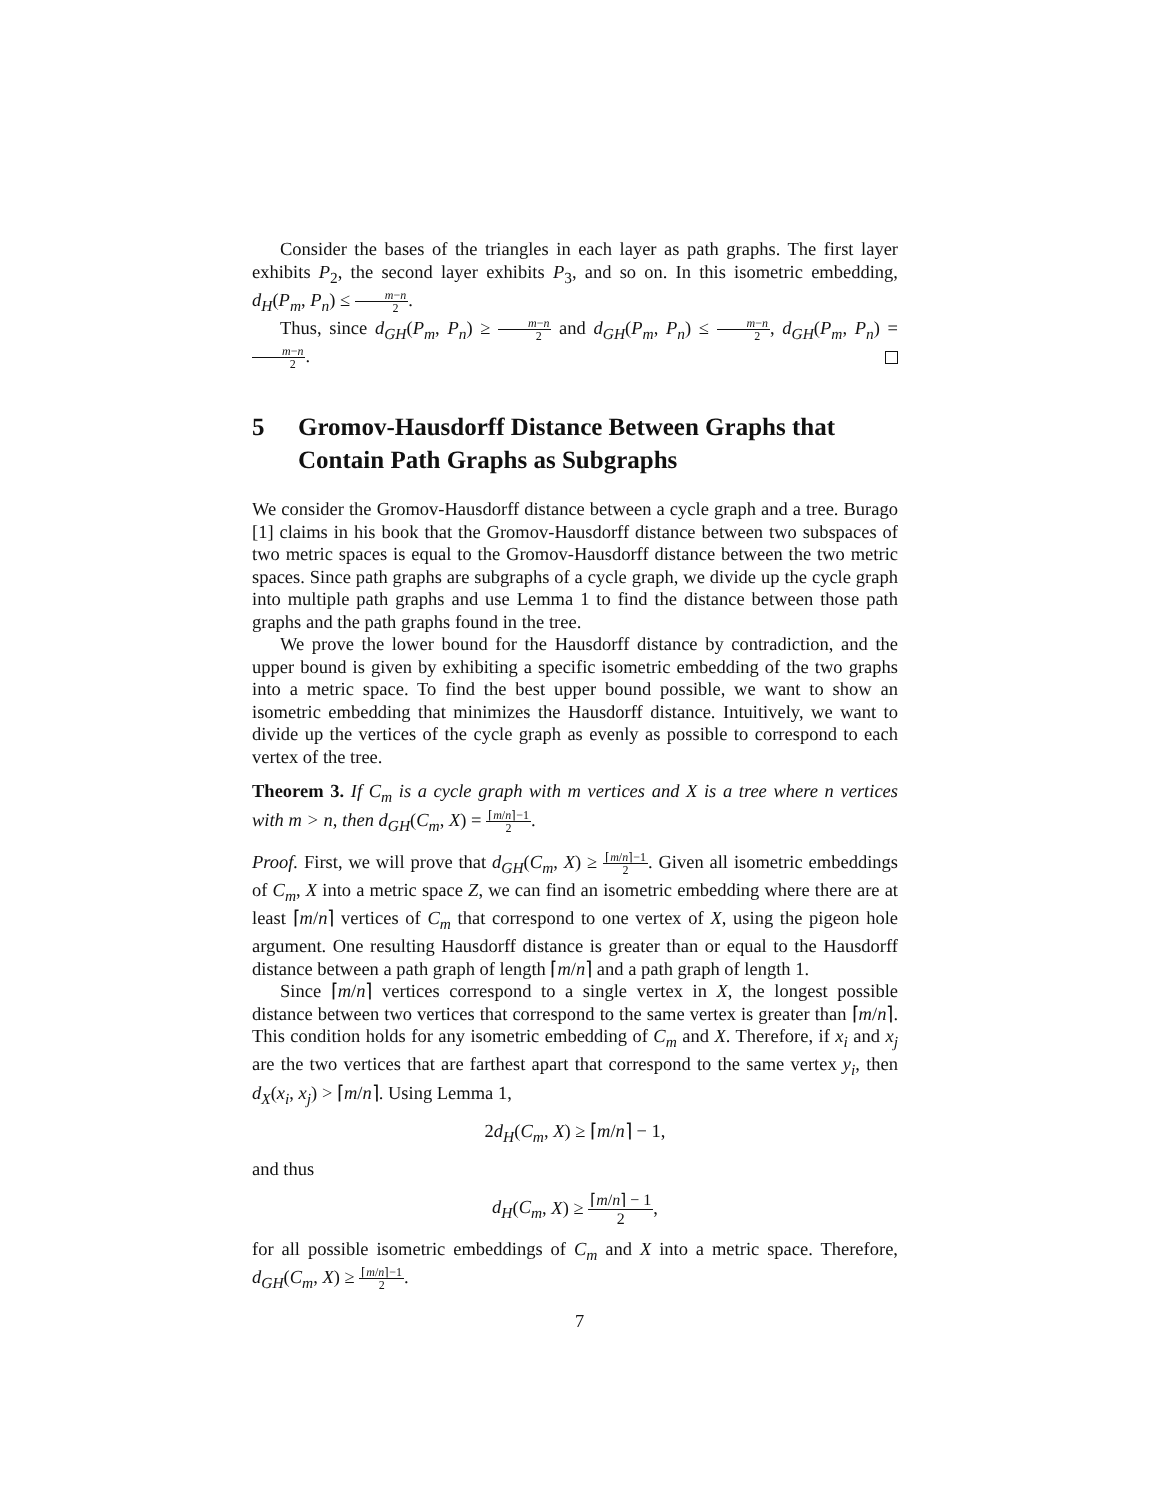Consider the bases of the triangles in each layer as path graphs. The first layer exhibits P<sub>2</sub>, the second layer exhibits P<sub>3</sub>, and so on. In this isometric embedding, d<sub>H</sub>(P<sub>m</sub>, P<sub>n</sub>) ≤ m−n 2.
Thus, since d<sub>GH</sub>(P<sub>m</sub>, P<sub>n</sub>) ≥ m−n 2 and d<sub>GH</sub>(P<sub>m</sub>, P<sub>n</sub>) ≤ m−n 2, d<sub>GH</sub>(P<sub>m</sub>, P<sub>n</sub>) = m−n 2.
5 Gromov-Hausdorff Distance Between Graphs that Contain Path Graphs as Subgraphs
We consider the Gromov-Hausdorff distance between a cycle graph and a tree. Burago [1] claims in his book that the Gromov-Hausdorff distance between two subspaces of two metric spaces is equal to the Gromov-Hausdorff distance between the two metric spaces. Since path graphs are subgraphs of a cycle graph, we divide up the cycle graph into multiple path graphs and use Lemma 1 to find the distance between those path graphs and the path graphs found in the tree.
We prove the lower bound for the Hausdorff distance by contradiction, and the upper bound is given by exhibiting a specific isometric embedding of the two graphs into a metric space. To find the best upper bound possible, we want to show an isometric embedding that minimizes the Hausdorff distance. Intuitively, we want to divide up the vertices of the cycle graph as evenly as possible to correspond to each vertex of the tree.
Theorem 3. If C<sub>m</sub> is a cycle graph with m vertices and X is a tree where n vertices with m > n, then d<sub>GH</sub>(C<sub>m</sub>, X) = ⌈m/n⌉−1 2.
Proof. First, we will prove that d<sub>GH</sub>(C<sub>m</sub>, X) ≥ ⌈m/n⌉−1 2. Given all isometric embeddings of C<sub>m</sub>, X into a metric space Z, we can find an isometric embedding where there are at least ⌈m/n⌉ vertices of C<sub>m</sub> that correspond to one vertex of X, using the pigeon hole argument. One resulting Hausdorff distance is greater than or equal to the Hausdorff distance between a path graph of length ⌈m/n⌉ and a path graph of length 1.
Since ⌈m/n⌉ vertices correspond to a single vertex in X, the longest possible distance between two vertices that correspond to the same vertex is greater than ⌈m/n⌉. This condition holds for any isometric embedding of C<sub>m</sub> and X. Therefore, if x<sub>i</sub> and x<sub>j</sub> are the two vertices that are farthest apart that correspond to the same vertex y<sub>i</sub>, then d<sub>X</sub>(x<sub>i</sub>, x<sub>j</sub>) > ⌈m/n⌉. Using Lemma 1,
2d<sub>H</sub>(C<sub>m</sub>, X) ≥ ⌈m/n⌉ − 1,
and thus
d<sub>H</sub>(C<sub>m</sub>, X) ≥ ⌈m/n⌉ − 1 2,
for all possible isometric embeddings of C<sub>m</sub> and X into a metric space. Therefore, d<sub>GH</sub>(C<sub>m</sub>, X) ≥ ⌈m/n⌉−1 2.
7